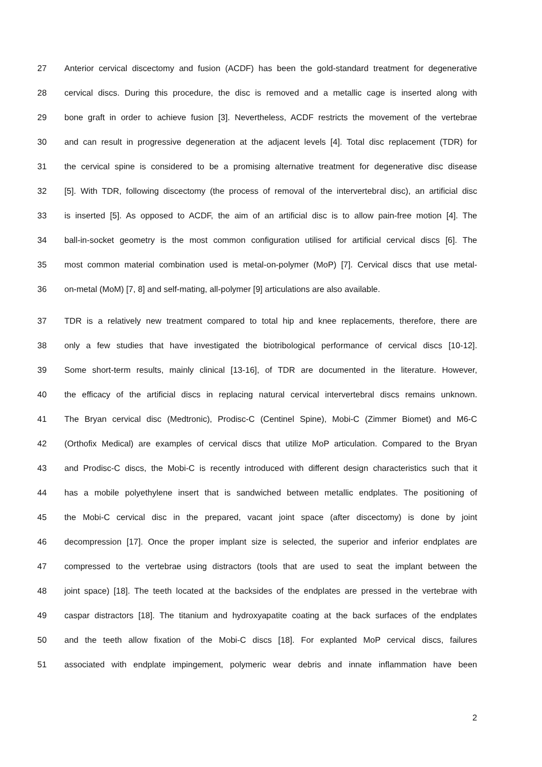27 Anterior cervical discectomy and fusion (ACDF) has been the gold-standard treatment for degenerative
28 cervical discs. During this procedure, the disc is removed and a metallic cage is inserted along with
29 bone graft in order to achieve fusion [3]. Nevertheless, ACDF restricts the movement of the vertebrae
30 and can result in progressive degeneration at the adjacent levels [4]. Total disc replacement (TDR) for
31 the cervical spine is considered to be a promising alternative treatment for degenerative disc disease
32 [5]. With TDR, following discectomy (the process of removal of the intervertebral disc), an artificial disc
33 is inserted [5]. As opposed to ACDF, the aim of an artificial disc is to allow pain-free motion [4]. The
34 ball-in-socket geometry is the most common configuration utilised for artificial cervical discs [6]. The
35 most common material combination used is metal-on-polymer (MoP) [7]. Cervical discs that use metal-
36 on-metal (MoM) [7, 8] and self-mating, all-polymer [9] articulations are also available.
37 TDR is a relatively new treatment compared to total hip and knee replacements, therefore, there are
38 only a few studies that have investigated the biotribological performance of cervical discs [10-12].
39 Some short-term results, mainly clinical [13-16], of TDR are documented in the literature. However,
40 the efficacy of the artificial discs in replacing natural cervical intervertebral discs remains unknown.
41 The Bryan cervical disc (Medtronic), Prodisc-C (Centinel Spine), Mobi-C (Zimmer Biomet) and M6-C
42 (Orthofix Medical) are examples of cervical discs that utilize MoP articulation. Compared to the Bryan
43 and Prodisc-C discs, the Mobi-C is recently introduced with different design characteristics such that it
44 has a mobile polyethylene insert that is sandwiched between metallic endplates. The positioning of
45 the Mobi-C cervical disc in the prepared, vacant joint space (after discectomy) is done by joint
46 decompression [17]. Once the proper implant size is selected, the superior and inferior endplates are
47 compressed to the vertebrae using distractors (tools that are used to seat the implant between the
48 joint space) [18]. The teeth located at the backsides of the endplates are pressed in the vertebrae with
49 caspar distractors [18]. The titanium and hydroxyapatite coating at the back surfaces of the endplates
50 and the teeth allow fixation of the Mobi-C discs [18]. For explanted MoP cervical discs, failures
51 associated with endplate impingement, polymeric wear debris and innate inflammation have been
2